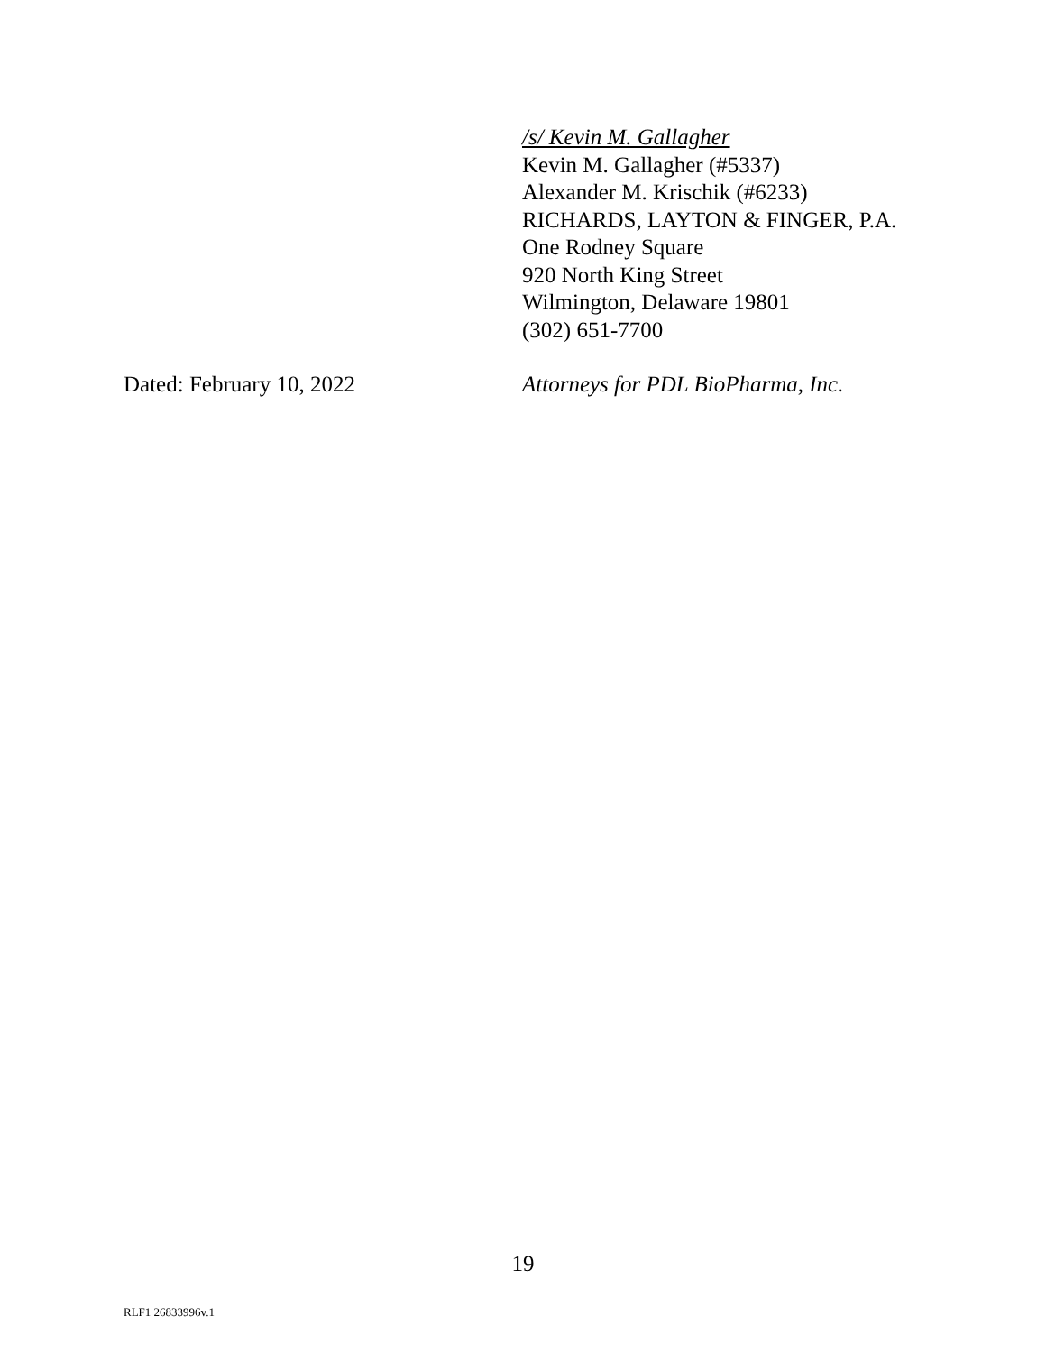/s/ Kevin M. Gallagher
Kevin M. Gallagher (#5337)
Alexander M. Krischik (#6233)
RICHARDS, LAYTON & FINGER, P.A.
One Rodney Square
920 North King Street
Wilmington, Delaware 19801
(302) 651-7700
Dated: February 10, 2022 Attorneys for PDL BioPharma, Inc.
19
RLF1 26833996v.1